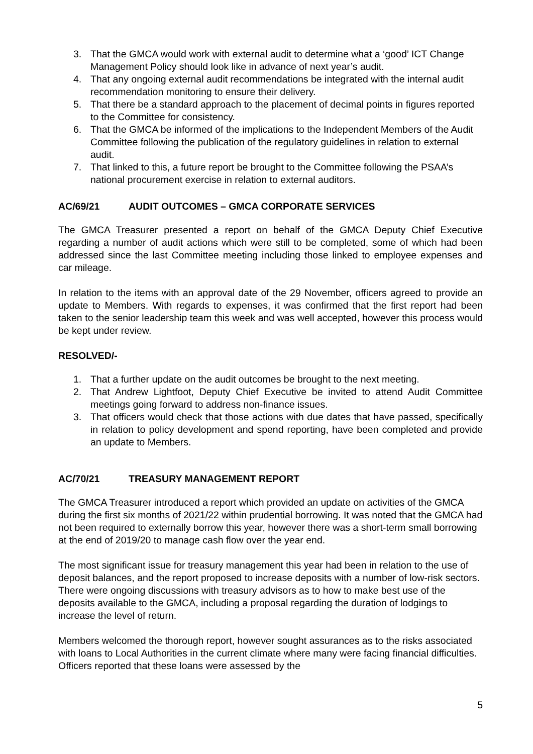3. That the GMCA would work with external audit to determine what a ‘good’ ICT Change Management Policy should look like in advance of next year’s audit.
4. That any ongoing external audit recommendations be integrated with the internal audit recommendation monitoring to ensure their delivery.
5. That there be a standard approach to the placement of decimal points in figures reported to the Committee for consistency.
6. That the GMCA be informed of the implications to the Independent Members of the Audit Committee following the publication of the regulatory guidelines in relation to external audit.
7. That linked to this, a future report be brought to the Committee following the PSAA’s national procurement exercise in relation to external auditors.
AC/69/21 AUDIT OUTCOMES – GMCA CORPORATE SERVICES
The GMCA Treasurer presented a report on behalf of the GMCA Deputy Chief Executive regarding a number of audit actions which were still to be completed, some of which had been addressed since the last Committee meeting including those linked to employee expenses and car mileage.
In relation to the items with an approval date of the 29 November, officers agreed to provide an update to Members. With regards to expenses, it was confirmed that the first report had been taken to the senior leadership team this week and was well accepted, however this process would be kept under review.
RESOLVED/-
1. That a further update on the audit outcomes be brought to the next meeting.
2. That Andrew Lightfoot, Deputy Chief Executive be invited to attend Audit Committee meetings going forward to address non-finance issues.
3. That officers would check that those actions with due dates that have passed, specifically in relation to policy development and spend reporting, have been completed and provide an update to Members.
AC/70/21 TREASURY MANAGEMENT REPORT
The GMCA Treasurer introduced a report which provided an update on activities of the GMCA during the first six months of 2021/22 within prudential borrowing. It was noted that the GMCA had not been required to externally borrow this year, however there was a short-term small borrowing at the end of 2019/20 to manage cash flow over the year end.
The most significant issue for treasury management this year had been in relation to the use of deposit balances, and the report proposed to increase deposits with a number of low-risk sectors. There were ongoing discussions with treasury advisors as to how to make best use of the deposits available to the GMCA, including a proposal regarding the duration of lodgings to increase the level of return.
Members welcomed the thorough report, however sought assurances as to the risks associated with loans to Local Authorities in the current climate where many were facing financial difficulties. Officers reported that these loans were assessed by the
5